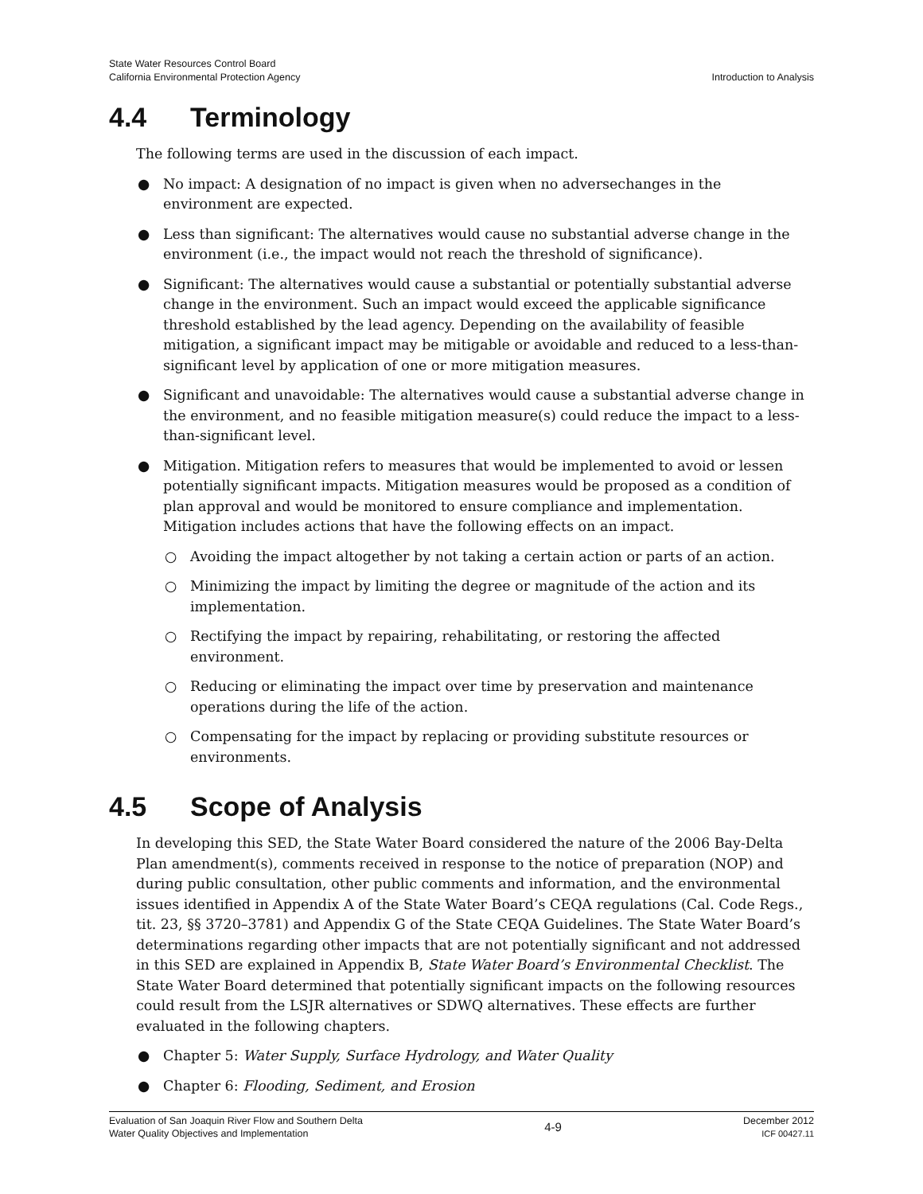State Water Resources Control Board
California Environmental Protection Agency
Introduction to Analysis
4.4 Terminology
The following terms are used in the discussion of each impact.
● No impact: A designation of no impact is given when no adversechanges in the environment are expected.
● Less than significant: The alternatives would cause no substantial adverse change in the environment (i.e., the impact would not reach the threshold of significance).
● Significant: The alternatives would cause a substantial or potentially substantial adverse change in the environment. Such an impact would exceed the applicable significance threshold established by the lead agency. Depending on the availability of feasible mitigation, a significant impact may be mitigable or avoidable and reduced to a less-than-significant level by application of one or more mitigation measures.
● Significant and unavoidable: The alternatives would cause a substantial adverse change in the environment, and no feasible mitigation measure(s) could reduce the impact to a less-than-significant level.
● Mitigation. Mitigation refers to measures that would be implemented to avoid or lessen potentially significant impacts. Mitigation measures would be proposed as a condition of plan approval and would be monitored to ensure compliance and implementation. Mitigation includes actions that have the following effects on an impact.
○ Avoiding the impact altogether by not taking a certain action or parts of an action.
○ Minimizing the impact by limiting the degree or magnitude of the action and its implementation.
○ Rectifying the impact by repairing, rehabilitating, or restoring the affected environment.
○ Reducing or eliminating the impact over time by preservation and maintenance operations during the life of the action.
○ Compensating for the impact by replacing or providing substitute resources or environments.
4.5 Scope of Analysis
In developing this SED, the State Water Board considered the nature of the 2006 Bay-Delta Plan amendment(s), comments received in response to the notice of preparation (NOP) and during public consultation, other public comments and information, and the environmental issues identified in Appendix A of the State Water Board’s CEQA regulations (Cal. Code Regs., tit. 23, §§ 3720–3781) and Appendix G of the State CEQA Guidelines. The State Water Board’s determinations regarding other impacts that are not potentially significant and not addressed in this SED are explained in Appendix B, State Water Board’s Environmental Checklist. The State Water Board determined that potentially significant impacts on the following resources could result from the LSJR alternatives or SDWQ alternatives. These effects are further evaluated in the following chapters.
● Chapter 5: Water Supply, Surface Hydrology, and Water Quality
● Chapter 6: Flooding, Sediment, and Erosion
Evaluation of San Joaquin River Flow and Southern Delta
Water Quality Objectives and Implementation
4-9
December 2012
ICF 00427.11